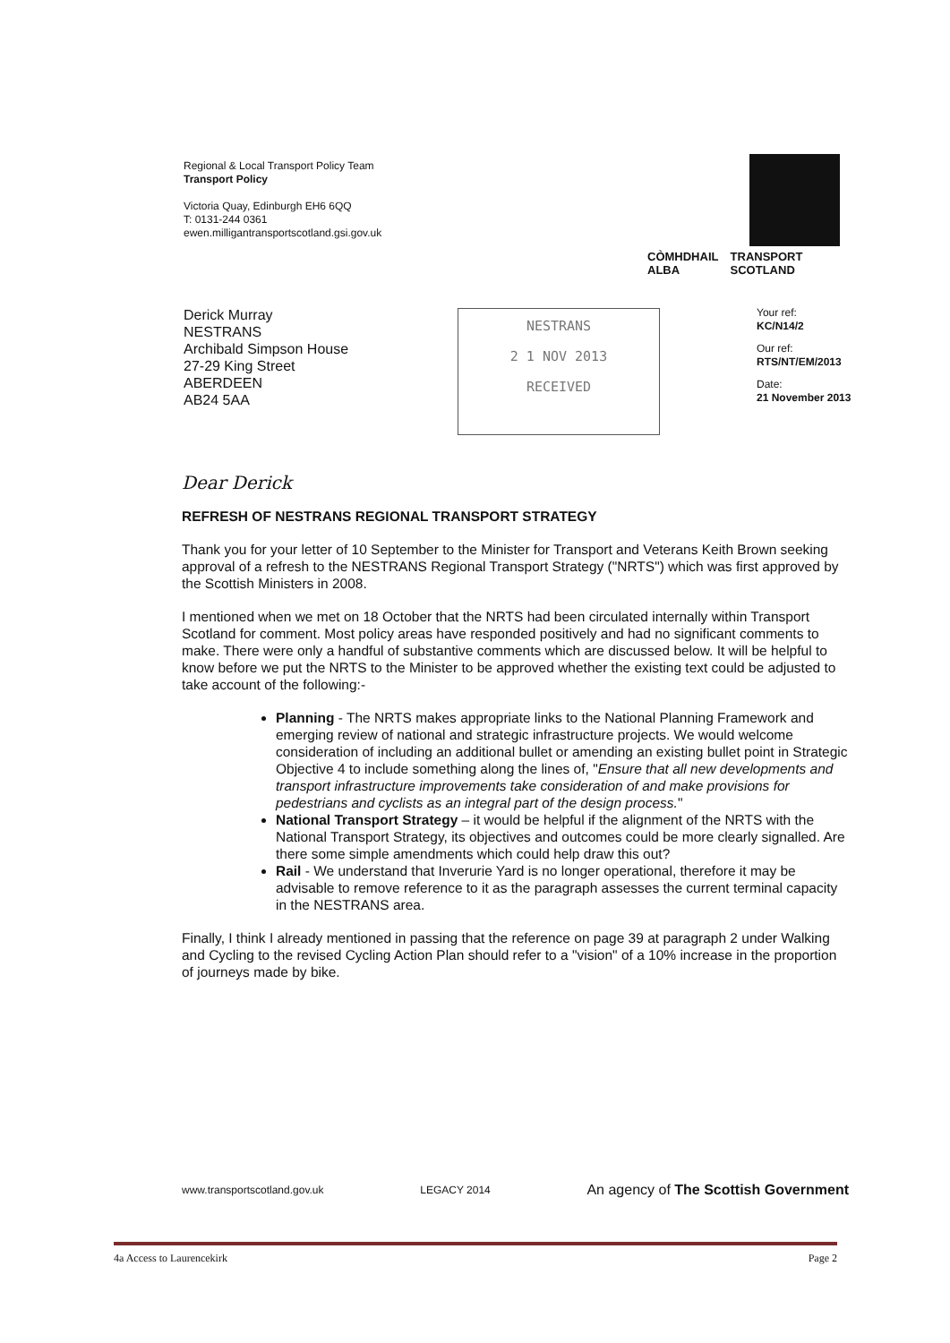Regional & Local Transport Policy Team
Transport Policy
Victoria Quay, Edinburgh EH6 6QQ
T: 0131-244 0361
ewen.milligantransportscotland.gsi.gov.uk
CÒMHDHAIL ALBA TRANSPORT SCOTLAND
Derick Murray
NESTRANS
Archibald Simpson House
27-29 King Street
ABERDEEN
AB24 5AA
NESTRANS
2 1 NOV 2013
RECEIVED
Your ref:
KC/N14/2
Our ref:
RTS/NT/EM/2013
Date:
21 November 2013
Dear Derick
REFRESH OF NESTRANS REGIONAL TRANSPORT STRATEGY
Thank you for your letter of 10 September to the Minister for Transport and Veterans Keith Brown seeking approval of a refresh to the NESTRANS Regional Transport Strategy ("NRTS") which was first approved by the Scottish Ministers in 2008.
I mentioned when we met on 18 October that the NRTS had been circulated internally within Transport Scotland for comment. Most policy areas have responded positively and had no significant comments to make. There were only a handful of substantive comments which are discussed below. It will be helpful to know before we put the NRTS to the Minister to be approved whether the existing text could be adjusted to take account of the following:-
Planning - The NRTS makes appropriate links to the National Planning Framework and emerging review of national and strategic infrastructure projects. We would welcome consideration of including an additional bullet or amending an existing bullet point in Strategic Objective 4 to include something along the lines of, "Ensure that all new developments and transport infrastructure improvements take consideration of and make provisions for pedestrians and cyclists as an integral part of the design process."
National Transport Strategy – it would be helpful if the alignment of the NRTS with the National Transport Strategy, its objectives and outcomes could be more clearly signalled. Are there some simple amendments which could help draw this out?
Rail - We understand that Inverurie Yard is no longer operational, therefore it may be advisable to remove reference to it as the paragraph assesses the current terminal capacity in the NESTRANS area.
Finally, I think I already mentioned in passing that the reference on page 39 at paragraph 2 under Walking and Cycling to the revised Cycling Action Plan should refer to a "vision" of a 10% increase in the proportion of journeys made by bike.
www.transportscotland.gov.uk LEGACY 2014 An agency of The Scottish Government
4a Access to Laurencekirk Page 2